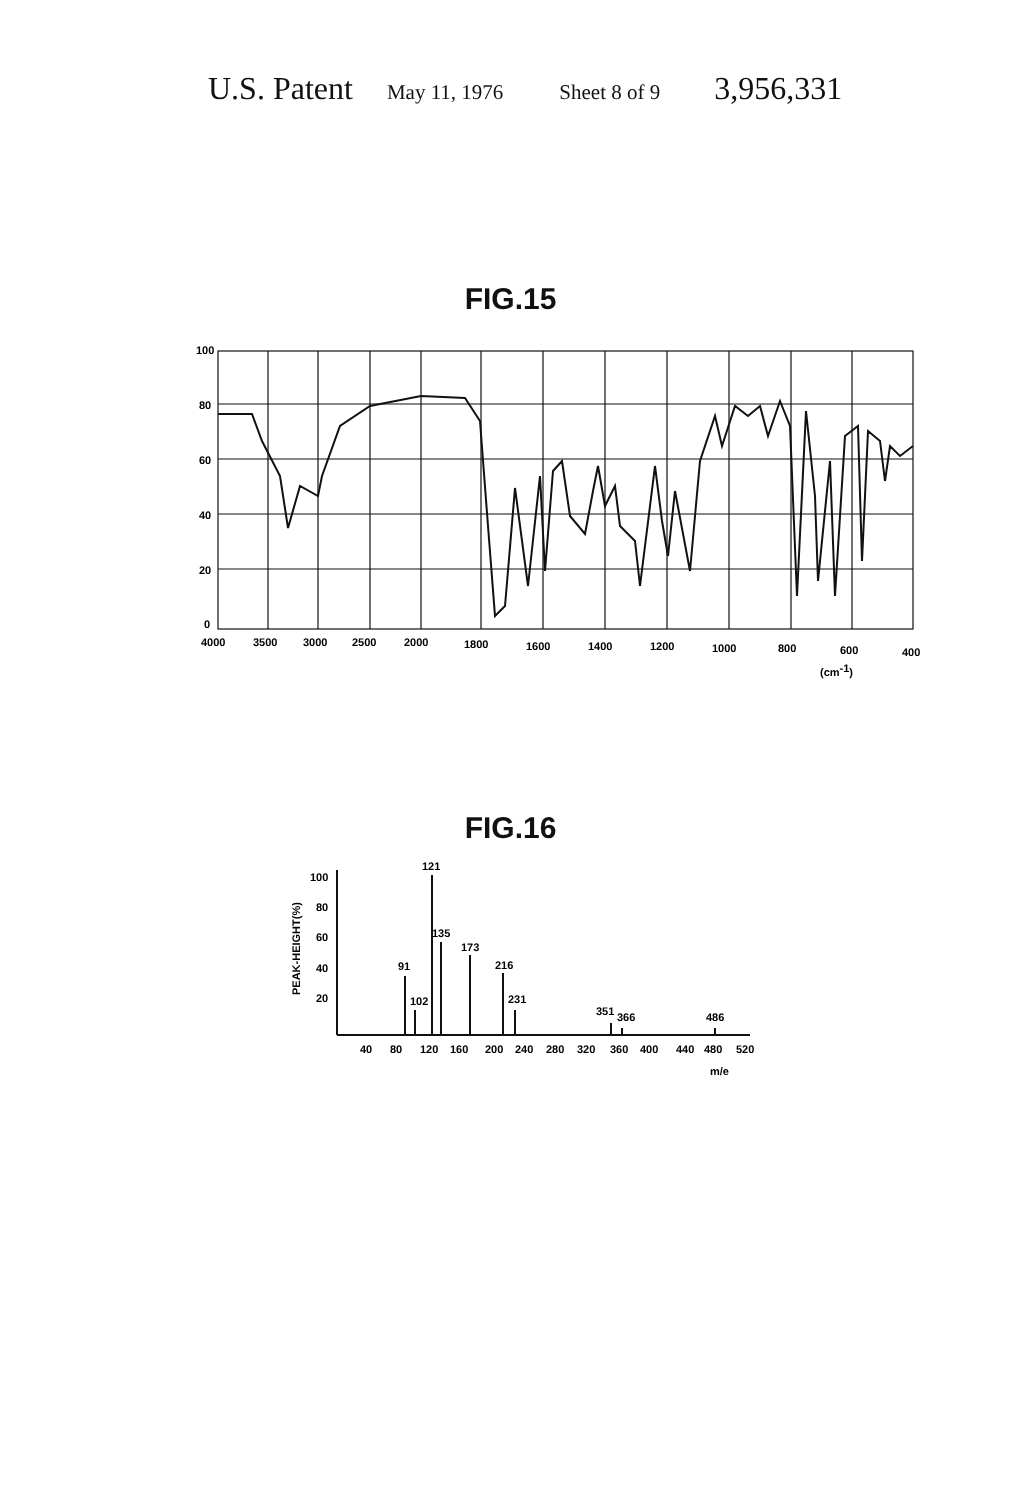U.S. Patent May 11, 1976 Sheet 8 of 9 3,956,331
FIG.15
100
80
60
40
20
0
4000
3500
3000
2500
2000
1800
1600
1400
1200
1000
800
600
400
(cm-1)
FIG.16
100
80
60
40
20
121
135
173
91
102
216
231
351
366
486
40
80
120
160
200
240
280
320
360
400
440
480
520
m/e
PEAK-HEIGHT(%)